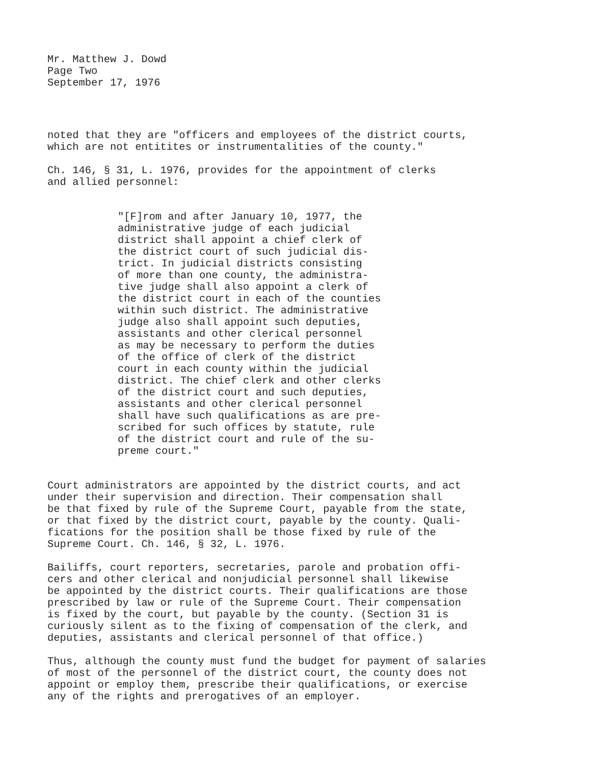Mr. Matthew J. Dowd Page Two September 17, 1976
noted that they are "officers and employees of the district courts, which are not entitites or instrumentalities of the county."
Ch. 146, § 31, L. 1976, provides for the appointment of clerks and allied personnel:
"[F]rom and after January 10, 1977, the administrative judge of each judicial district shall appoint a chief clerk of the district court of such judicial dis- trict. In judicial districts consisting of more than one county, the administra- tive judge shall also appoint a clerk of the district court in each of the counties within such district. The administrative judge also shall appoint such deputies, assistants and other clerical personnel as may be necessary to perform the duties of the office of clerk of the district court in each county within the judicial district. The chief clerk and other clerks of the district court and such deputies, assistants and other clerical personnel shall have such qualifications as are pre- scribed for such offices by statute, rule of the district court and rule of the su- preme court."
Court administrators are appointed by the district courts, and act under their supervision and direction. Their compensation shall be that fixed by rule of the Supreme Court, payable from the state, or that fixed by the district court, payable by the county. Quali- fications for the position shall be those fixed by rule of the Supreme Court. Ch. 146, § 32, L. 1976.
Bailiffs, court reporters, secretaries, parole and probation offi- cers and other clerical and nonjudicial personnel shall likewise be appointed by the district courts. Their qualifications are those prescribed by law or rule of the Supreme Court. Their compensation is fixed by the court, but payable by the county. (Section 31 is curiously silent as to the fixing of compensation of the clerk, and deputies, assistants and clerical personnel of that office.)
Thus, although the county must fund the budget for payment of salaries of most of the personnel of the district court, the county does not appoint or employ them, prescribe their qualifications, or exercise any of the rights and prerogatives of an employer.